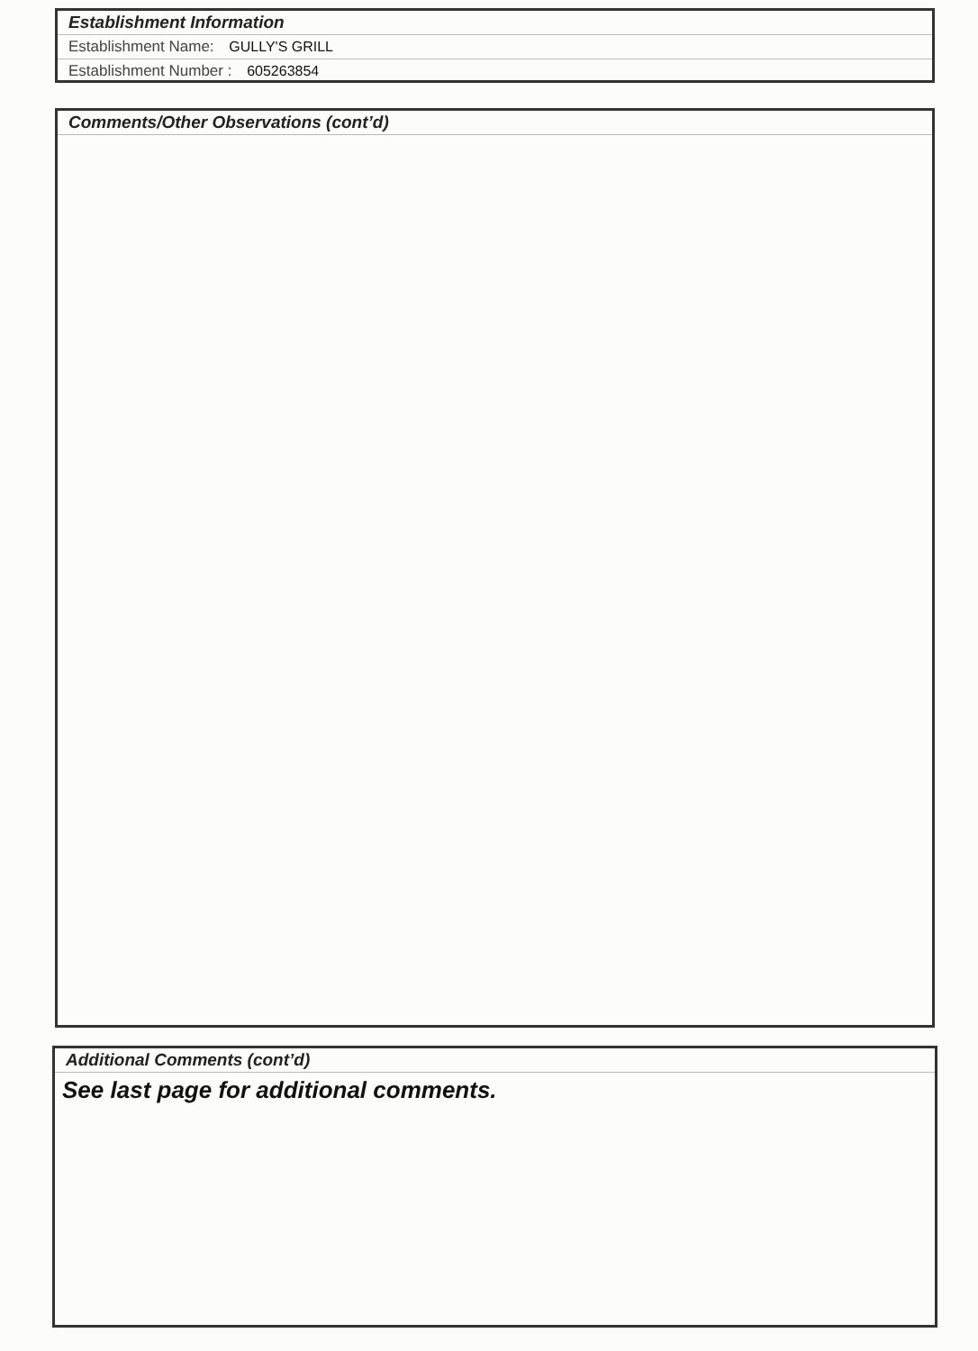Establishment Information
Establishment Name: GULLY'S GRILL
Establishment Number : 605263854
Comments/Other Observations (cont’d)
Additional Comments (cont’d)
See last page for additional comments.